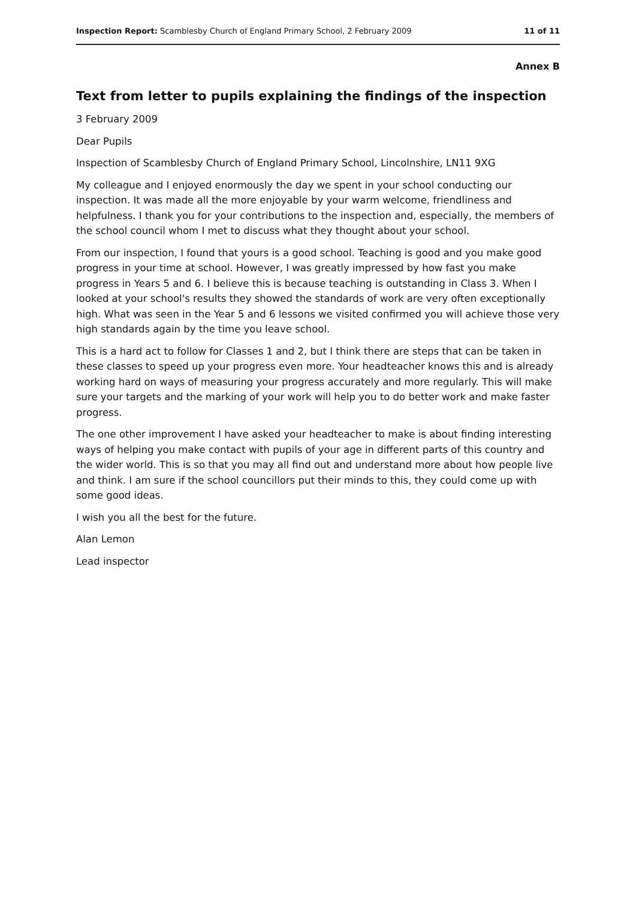Inspection Report: Scamblesby Church of England Primary School, 2 February 2009 11 of 11
Annex B
Text from letter to pupils explaining the findings of the inspection
3 February 2009
Dear Pupils
Inspection of Scamblesby Church of England Primary School, Lincolnshire, LN11 9XG
My colleague and I enjoyed enormously the day we spent in your school conducting our inspection. It was made all the more enjoyable by your warm welcome, friendliness and helpfulness. I thank you for your contributions to the inspection and, especially, the members of the school council whom I met to discuss what they thought about your school.
From our inspection, I found that yours is a good school. Teaching is good and you make good progress in your time at school. However, I was greatly impressed by how fast you make progress in Years 5 and 6. I believe this is because teaching is outstanding in Class 3. When I looked at your school's results they showed the standards of work are very often exceptionally high. What was seen in the Year 5 and 6 lessons we visited confirmed you will achieve those very high standards again by the time you leave school.
This is a hard act to follow for Classes 1 and 2, but I think there are steps that can be taken in these classes to speed up your progress even more. Your headteacher knows this and is already working hard on ways of measuring your progress accurately and more regularly. This will make sure your targets and the marking of your work will help you to do better work and make faster progress.
The one other improvement I have asked your headteacher to make is about finding interesting ways of helping you make contact with pupils of your age in different parts of this country and the wider world. This is so that you may all find out and understand more about how people live and think. I am sure if the school councillors put their minds to this, they could come up with some good ideas.
I wish you all the best for the future.
Alan Lemon
Lead inspector